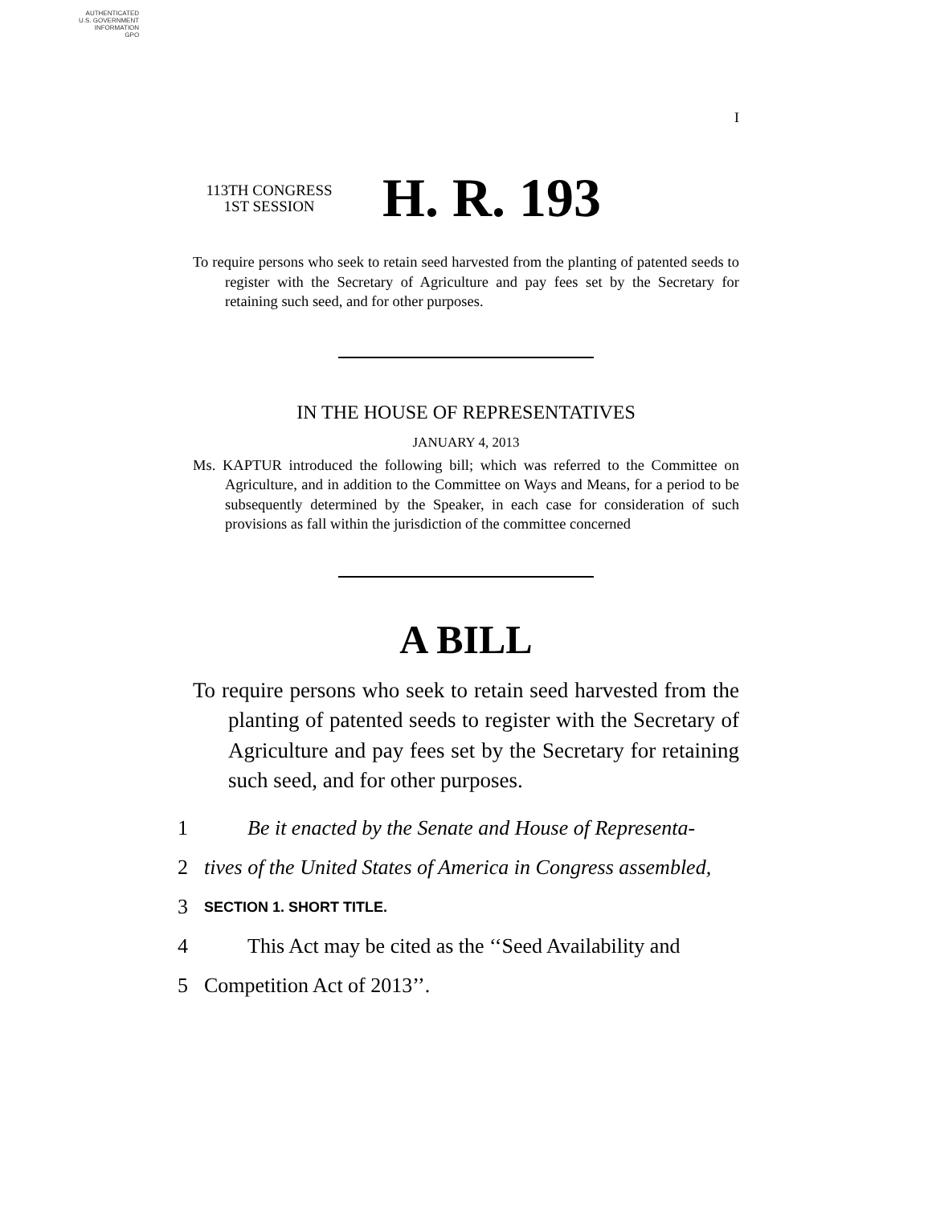AUTHENTICATED
U.S. GOVERNMENT
INFORMATION
GPO
I
113TH CONGRESS
1ST SESSION
H. R. 193
To require persons who seek to retain seed harvested from the planting of patented seeds to register with the Secretary of Agriculture and pay fees set by the Secretary for retaining such seed, and for other purposes.
IN THE HOUSE OF REPRESENTATIVES
JANUARY 4, 2013
Ms. KAPTUR introduced the following bill; which was referred to the Committee on Agriculture, and in addition to the Committee on Ways and Means, for a period to be subsequently determined by the Speaker, in each case for consideration of such provisions as fall within the jurisdiction of the committee concerned
A BILL
To require persons who seek to retain seed harvested from the planting of patented seeds to register with the Secretary of Agriculture and pay fees set by the Secretary for retaining such seed, and for other purposes.
1 Be it enacted by the Senate and House of Representa-
2 tives of the United States of America in Congress assembled,
3 SECTION 1. SHORT TITLE.
4 This Act may be cited as the ‘‘Seed Availability and
5 Competition Act of 2013’’.